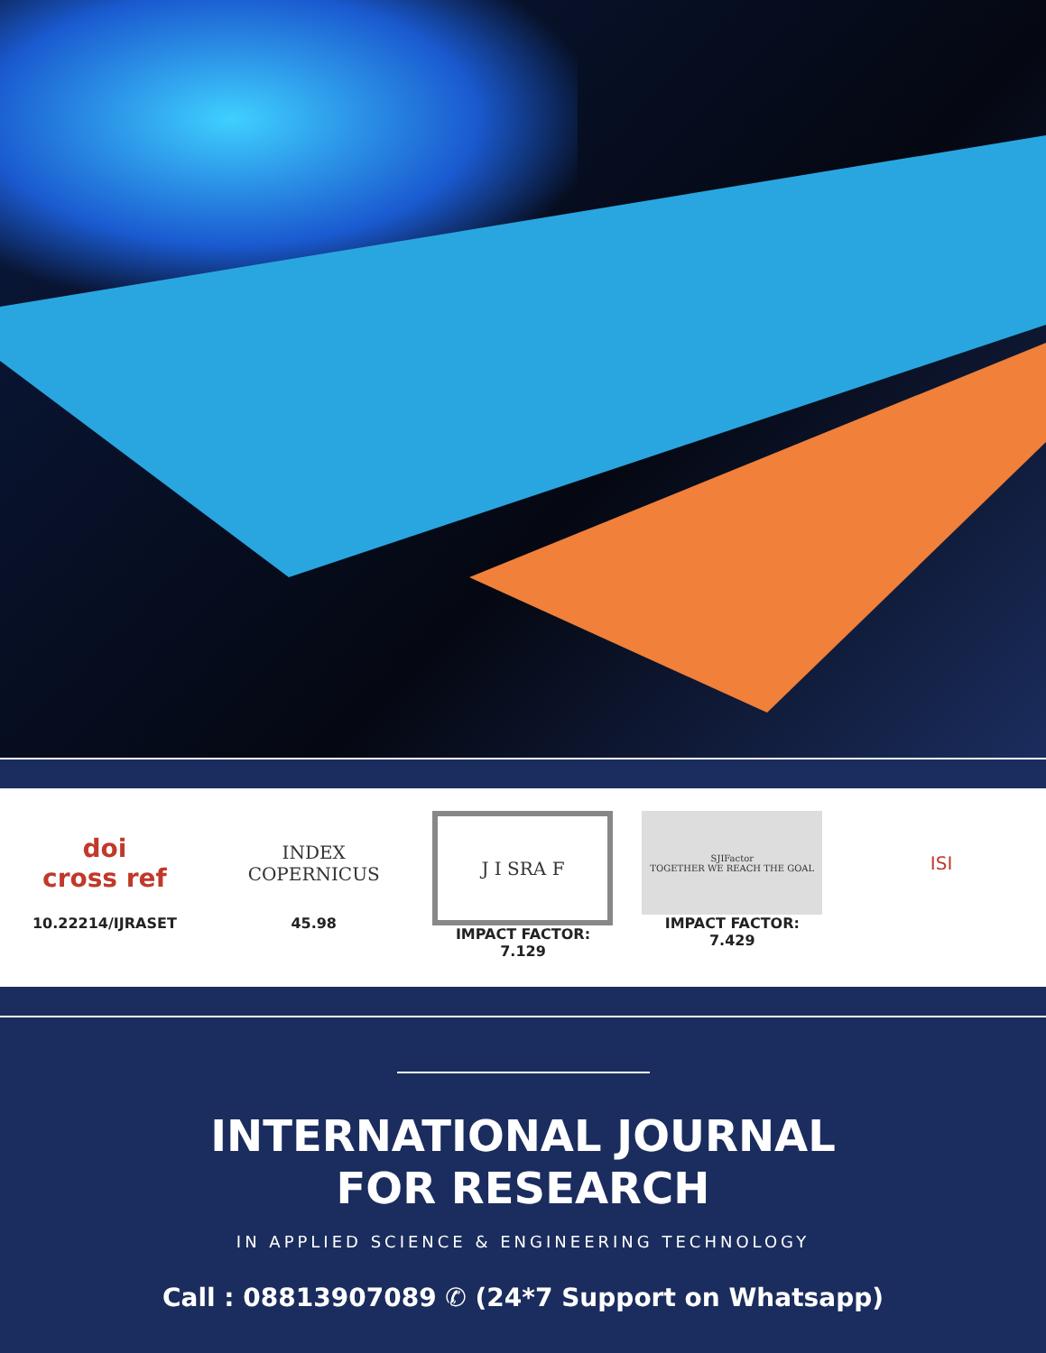doi
cross ref
10.22214/IJRASET
INDEX
COPERNICUS
45.98
J I SRA F
IMPACT FACTOR:
7.129
SJIFactor
TOGETHER WE REACH THE GOAL
IMPACT FACTOR:
7.429
ISI
INTERNATIONAL JOURNAL
FOR RESEARCH
IN APPLIED SCIENCE & ENGINEERING TECHNOLOGY
Call : 08813907089 ✆ (24*7 Support on Whatsapp)